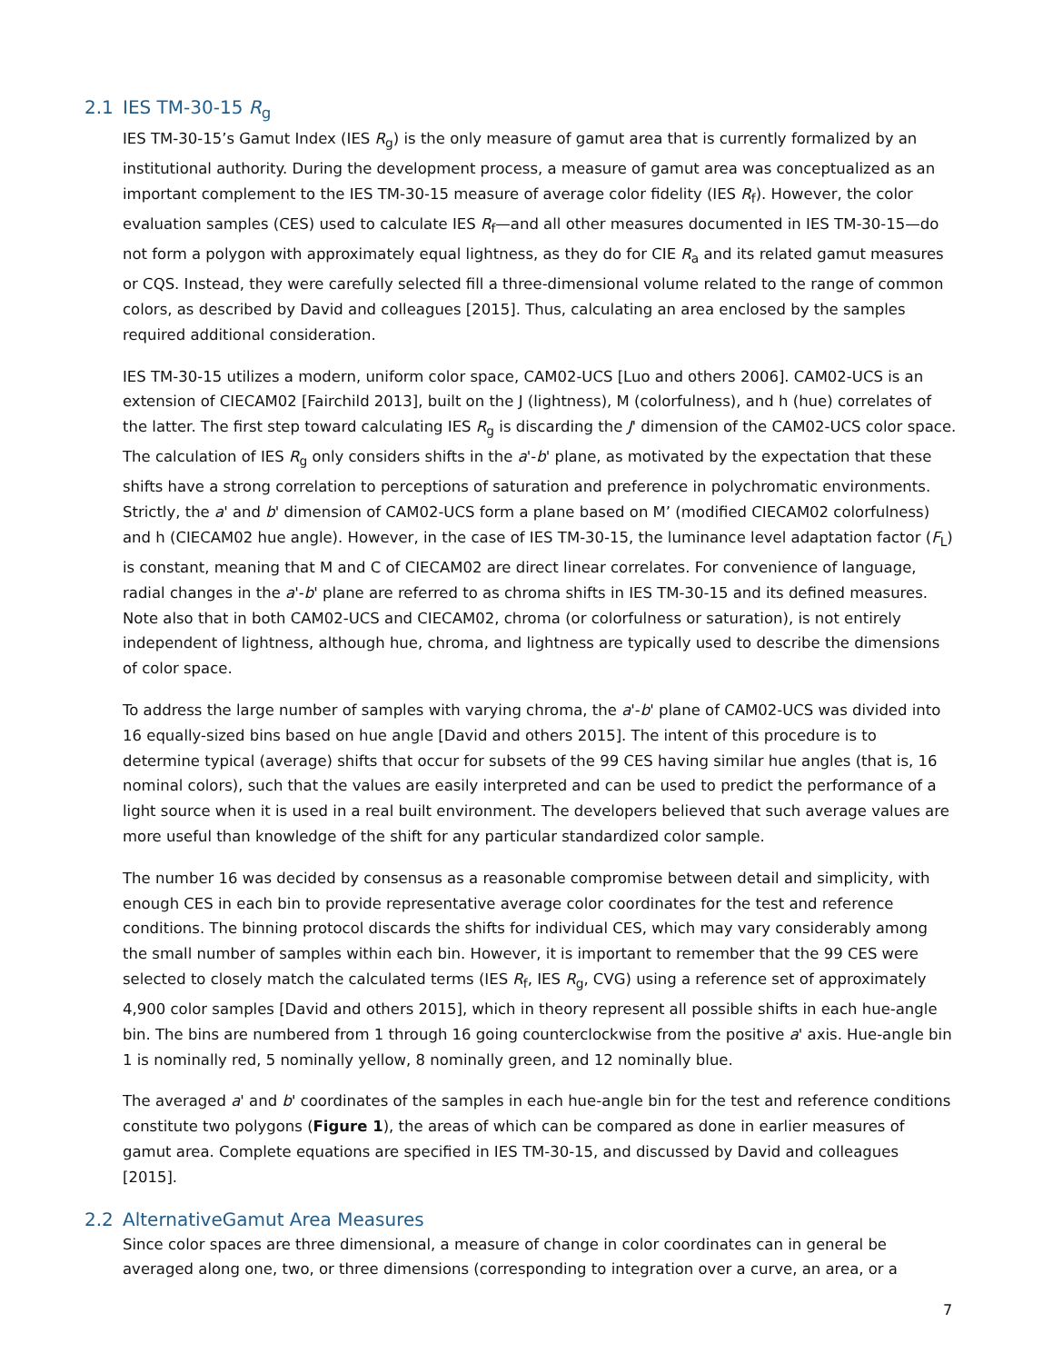2.1 IES TM-30-15 R<sub>g</sub>
IES TM-30-15’s Gamut Index (IES R<sub>g</sub>) is the only measure of gamut area that is currently formalized by an institutional authority. During the development process, a measure of gamut area was conceptualized as an important complement to the IES TM-30-15 measure of average color fidelity (IES R<sub>f</sub>). However, the color evaluation samples (CES) used to calculate IES R<sub>f</sub>—and all other measures documented in IES TM-30-15—do not form a polygon with approximately equal lightness, as they do for CIE R<sub>a</sub> and its related gamut measures or CQS. Instead, they were carefully selected fill a three-dimensional volume related to the range of common colors, as described by David and colleagues [2015]. Thus, calculating an area enclosed by the samples required additional consideration.
IES TM-30-15 utilizes a modern, uniform color space, CAM02-UCS [Luo and others 2006]. CAM02-UCS is an extension of CIECAM02 [Fairchild 2013], built on the J (lightness), M (colorfulness), and h (hue) correlates of the latter. The first step toward calculating IES R<sub>g</sub> is discarding the J' dimension of the CAM02-UCS color space. The calculation of IES R<sub>g</sub> only considers shifts in the a'-b' plane, as motivated by the expectation that these shifts have a strong correlation to perceptions of saturation and preference in polychromatic environments. Strictly, the a' and b' dimension of CAM02-UCS form a plane based on M’ (modified CIECAM02 colorfulness) and h (CIECAM02 hue angle). However, in the case of IES TM-30-15, the luminance level adaptation factor (F<sub>L</sub>) is constant, meaning that M and C of CIECAM02 are direct linear correlates. For convenience of language, radial changes in the a'-b' plane are referred to as chroma shifts in IES TM-30-15 and its defined measures. Note also that in both CAM02-UCS and CIECAM02, chroma (or colorfulness or saturation), is not entirely independent of lightness, although hue, chroma, and lightness are typically used to describe the dimensions of color space.
To address the large number of samples with varying chroma, the a'-b' plane of CAM02-UCS was divided into 16 equally-sized bins based on hue angle [David and others 2015]. The intent of this procedure is to determine typical (average) shifts that occur for subsets of the 99 CES having similar hue angles (that is, 16 nominal colors), such that the values are easily interpreted and can be used to predict the performance of a light source when it is used in a real built environment. The developers believed that such average values are more useful than knowledge of the shift for any particular standardized color sample.
The number 16 was decided by consensus as a reasonable compromise between detail and simplicity, with enough CES in each bin to provide representative average color coordinates for the test and reference conditions. The binning protocol discards the shifts for individual CES, which may vary considerably among the small number of samples within each bin. However, it is important to remember that the 99 CES were selected to closely match the calculated terms (IES R<sub>f</sub>, IES R<sub>g</sub>, CVG) using a reference set of approximately 4,900 color samples [David and others 2015], which in theory represent all possible shifts in each hue-angle bin. The bins are numbered from 1 through 16 going counterclockwise from the positive a' axis. Hue-angle bin 1 is nominally red, 5 nominally yellow, 8 nominally green, and 12 nominally blue.
The averaged a' and b' coordinates of the samples in each hue-angle bin for the test and reference conditions constitute two polygons (Figure 1), the areas of which can be compared as done in earlier measures of gamut area. Complete equations are specified in IES TM-30-15, and discussed by David and colleagues [2015].
2.2 AlternativeGamut Area Measures
Since color spaces are three dimensional, a measure of change in color coordinates can in general be averaged along one, two, or three dimensions (corresponding to integration over a curve, an area, or a
7